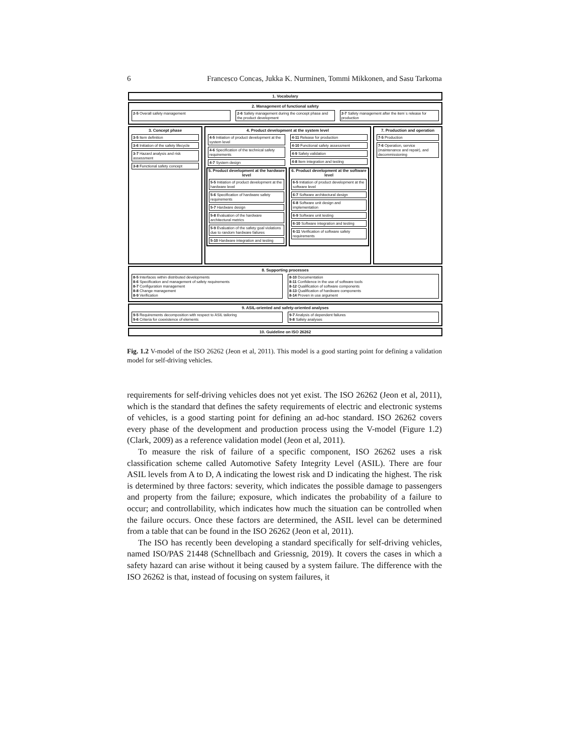6 Francesco Concas, Jukka K. Nurminen, Tommi Mikkonen, and Sasu Tarkoma
1. Vocabulary
2. Management of functional safety
2-5 Overall safety management 2-6 Safety management during the concept phase and the product development
2-7 Safety management after the item´s release for production
3. Concept phase
3-5 Item definition
3-6 Initiation of the safety lifecycle
3-7 Hazard analysis and risk assessment
3-8 Functional safety concept
4. Product development at the system level
4-5 Initiation of product development at the system level
4-6 Specification of the technical safety requirements
4-7 System design
4-11 Release for production
4-10 Functional safety assessment
4-9 Safety validation
4-8 Item integration and testing
5. Product development at the hardware level
5-5 Initiation of product development at the hardware level
5-6 Specification of hardware safety requirements
5-7 Hardware design
5-8 Evaluation of the hardware architectural metrics
5-9 Evaluation of the safety goal violations due to random hardware failures
5-10 Hardware integration and testing
6. Product development at the software level
6-5 Initiation of product development at the software level
6-7 Software architectural design
6-8 Software unit design and implementation
6-9 Software unit testing
6-10 Software integration and testing
6-11 Verification of software safety requirements
7. Production and operation
7-5 Production
7-6 Operation, service (maintenance and repair), and decommissioning
8. Supporting processes
8-5 Interfaces within distributed developments
8-6 Specification and management of safety requirements
8-7 Configuration management
8-8 Change management
8-9 Verification
8-10 Documentation
8-11 Confidence in the use of software tools
8-12 Qualification of software components
8-13 Qualification of hardware components
8-14 Proven in use argument
9. ASIL-oriented and safety-oriented analyses
9-5 Requirements decomposition with respect to ASIL tailoring
9-6 Criteria for coexistence of elements
9-7 Analysis of dependent failures
9-8 Safety analyses
10. Guideline on ISO 26262
Fig. 1.2 V-model of the ISO 26262 (Jeon et al, 2011). This model is a good starting point for defining a validation model for self-driving vehicles.
requirements for self-driving vehicles does not yet exist. The ISO 26262 (Jeon et al, 2011), which is the standard that defines the safety requirements of electric and electronic systems of vehicles, is a good starting point for defining an ad-hoc standard. ISO 26262 covers every phase of the development and production process using the V-model (Figure 1.2) (Clark, 2009) as a reference validation model (Jeon et al, 2011).
To measure the risk of failure of a specific component, ISO 26262 uses a risk classification scheme called Automotive Safety Integrity Level (ASIL). There are four ASIL levels from A to D, A indicating the lowest risk and D indicating the highest. The risk is determined by three factors: severity, which indicates the possible damage to passengers and property from the failure; exposure, which indicates the probability of a failure to occur; and controllability, which indicates how much the situation can be controlled when the failure occurs. Once these factors are determined, the ASIL level can be determined from a table that can be found in the ISO 26262 (Jeon et al, 2011).
The ISO has recently been developing a standard specifically for self-driving vehicles, named ISO/PAS 21448 (Schnellbach and Griessnig, 2019). It covers the cases in which a safety hazard can arise without it being caused by a system failure. The difference with the ISO 26262 is that, instead of focusing on system failures, it